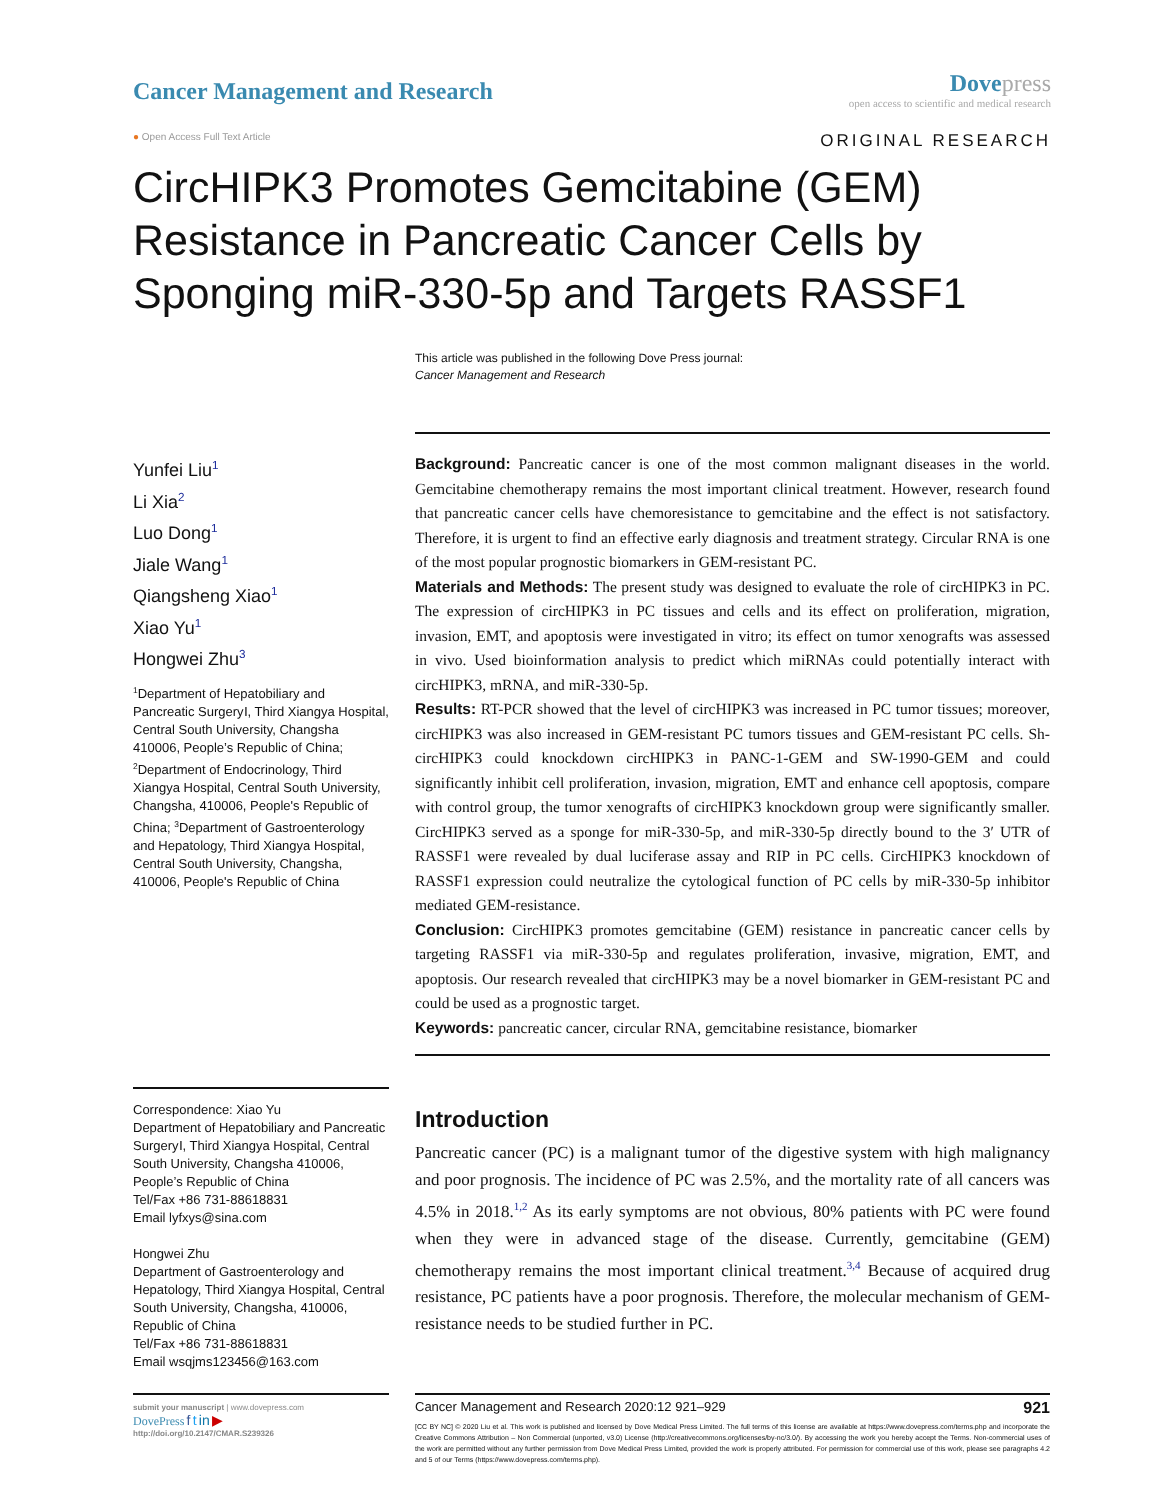Cancer Management and Research
Dove press
open access to scientific and medical research
● Open Access Full Text Article ORIGINAL RESEARCH
CircHIPK3 Promotes Gemcitabine (GEM) Resistance in Pancreatic Cancer Cells by Sponging miR-330-5p and Targets RASSF1
This article was published in the following Dove Press journal:
Cancer Management and Research
Yunfei Liu<sup>1</sup>
Li Xia<sup>2</sup>
Luo Dong<sup>1</sup>
Jiale Wang<sup>1</sup>
Qiangsheng Xiao<sup>1</sup>
Xiao Yu<sup>1</sup>
Hongwei Zhu<sup>3</sup>
<sup>1</sup> Department of Hepatobiliary and Pancreatic SurgeryⅠ, Third Xiangya Hospital, Central South University, Changsha 410006, People’s Republic of China; <sup>2</sup>Department of Endocrinology, Third Xiangya Hospital, Central South University, Changsha, 410006, People's Republic of China; <sup>3</sup>Department of Gastroenterology and Hepatology, Third Xiangya Hospital, Central South University, Changsha, 410006, People's Republic of China
Correspondence: Xiao Yu
Department of Hepatobiliary and Pancreatic SurgeryⅠ, Third Xiangya Hospital, Central South University, Changsha 410006, People’s Republic of China
Tel/Fax +86 731-88618831
Email lyfxys@sina.com
Hongwei Zhu
Department of Gastroenterology and Hepatology, Third Xiangya Hospital, Central South University, Changsha, 410006, Republic of China
Tel/Fax +86 731-88618831
Email wsqjms123456@163.com
Background: Pancreatic cancer is one of the most common malignant diseases in the world. Gemcitabine chemotherapy remains the most important clinical treatment. However, research found that pancreatic cancer cells have chemoresistance to gemcitabine and the effect is not satisfactory. Therefore, it is urgent to find an effective early diagnosis and treatment strategy. Circular RNA is one of the most popular prognostic biomarkers in GEM-resistant PC.
Materials and Methods: The present study was designed to evaluate the role of circHIPK3 in PC. The expression of circHIPK3 in PC tissues and cells and its effect on proliferation, migration, invasion, EMT, and apoptosis were investigated in vitro; its effect on tumor xenografts was assessed in vivo. Used bioinformation analysis to predict which miRNAs could potentially interact with circHIPK3, mRNA, and miR-330-5p.
Results: RT-PCR showed that the level of circHIPK3 was increased in PC tumor tissues; moreover, circHIPK3 was also increased in GEM-resistant PC tumors tissues and GEM-resistant PC cells. Sh-circHIPK3 could knockdown circHIPK3 in PANC-1-GEM and SW-1990-GEM and could significantly inhibit cell proliferation, invasion, migration, EMT and enhance cell apoptosis, compare with control group, the tumor xenografts of circHIPK3 knockdown group were significantly smaller. CircHIPK3 served as a sponge for miR-330-5p, and miR-330-5p directly bound to the 3′ UTR of RASSF1 were revealed by dual luciferase assay and RIP in PC cells. CircHIPK3 knockdown of RASSF1 expression could neutralize the cytological function of PC cells by miR-330-5p inhibitor mediated GEM-resistance.
Conclusion: CircHIPK3 promotes gemcitabine (GEM) resistance in pancreatic cancer cells by targeting RASSF1 via miR-330-5p and regulates proliferation, invasive, migration, EMT, and apoptosis. Our research revealed that circHIPK3 may be a novel biomarker in GEM-resistant PC and could be used as a prognostic target.
Keywords: pancreatic cancer, circular RNA, gemcitabine resistance, biomarker
Introduction
Pancreatic cancer (PC) is a malignant tumor of the digestive system with high malignancy and poor prognosis. The incidence of PC was 2.5%, and the mortality rate of all cancers was 4.5% in 2018.<sup>1,2</sup> As its early symptoms are not obvious, 80% patients with PC were found when they were in advanced stage of the disease. Currently, gemcitabine (GEM) chemotherapy remains the most important clinical treatment.<sup>3,4</sup> Because of acquired drug resistance, PC patients have a poor prognosis. Therefore, the molecular mechanism of GEM-resistance needs to be studied further in PC.
submit your manuscript | www.dovepress.com
DovePress f t in ▶
http://doi.org/10.2147/CMAR.S239326
Cancer Management and Research 2020:12 921–929 921
[CC BY NC] © 2020 Liu et al. This work is published and licensed by Dove Medical Press Limited. The full terms of this license are available at https://www.dovepress.com/terms.php and incorporate the Creative Commons Attribution – Non Commercial (unported, v3.0) License (http://creativecommons.org/licenses/by-nc/3.0/). By accessing the work you hereby accept the Terms. Non-commercial uses of the work are permitted without any further permission from Dove Medical Press Limited, provided the work is properly attributed. For permission for commercial use of this work, please see paragraphs 4.2 and 5 of our Terms (https://www.dovepress.com/terms.php).